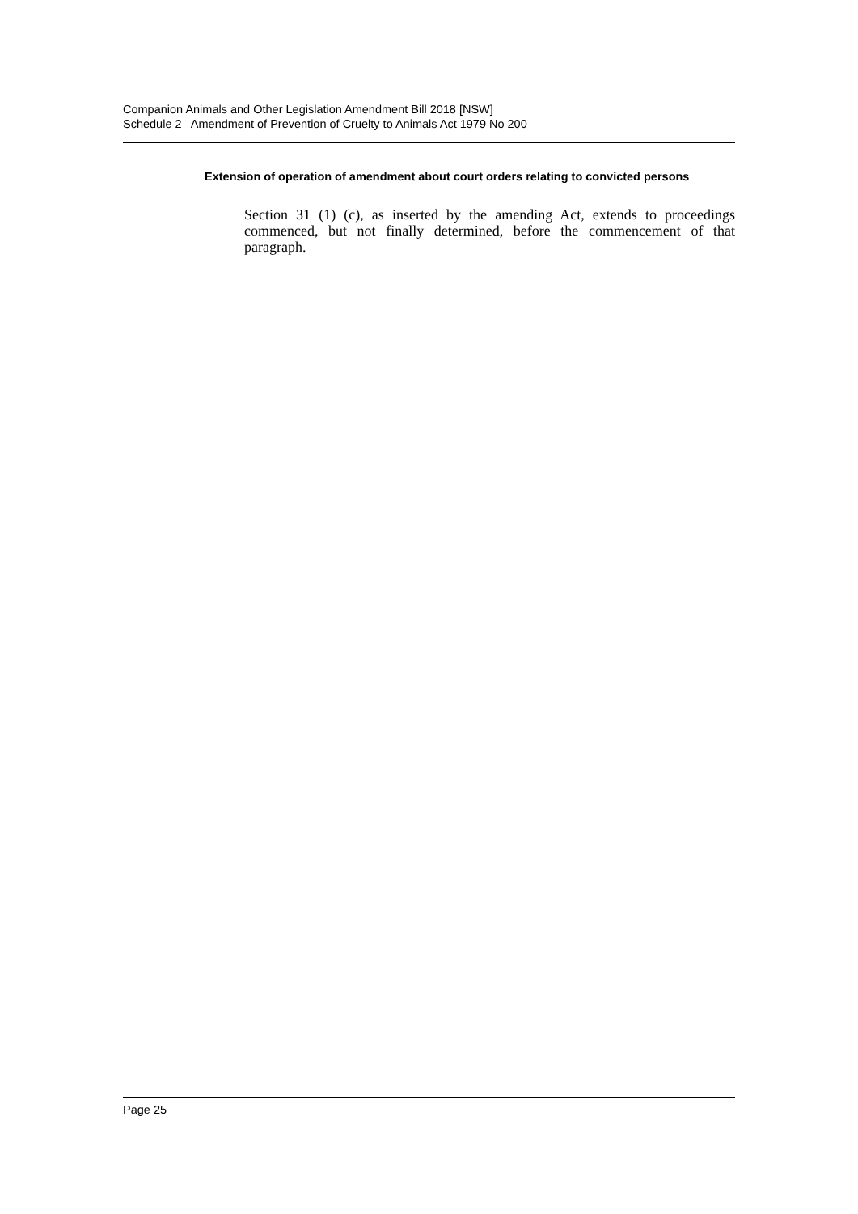Companion Animals and Other Legislation Amendment Bill 2018 [NSW]
Schedule 2 Amendment of Prevention of Cruelty to Animals Act 1979 No 200
Extension of operation of amendment about court orders relating to convicted persons
Section 31 (1) (c), as inserted by the amending Act, extends to proceedings commenced, but not finally determined, before the commencement of that paragraph.
Page 25